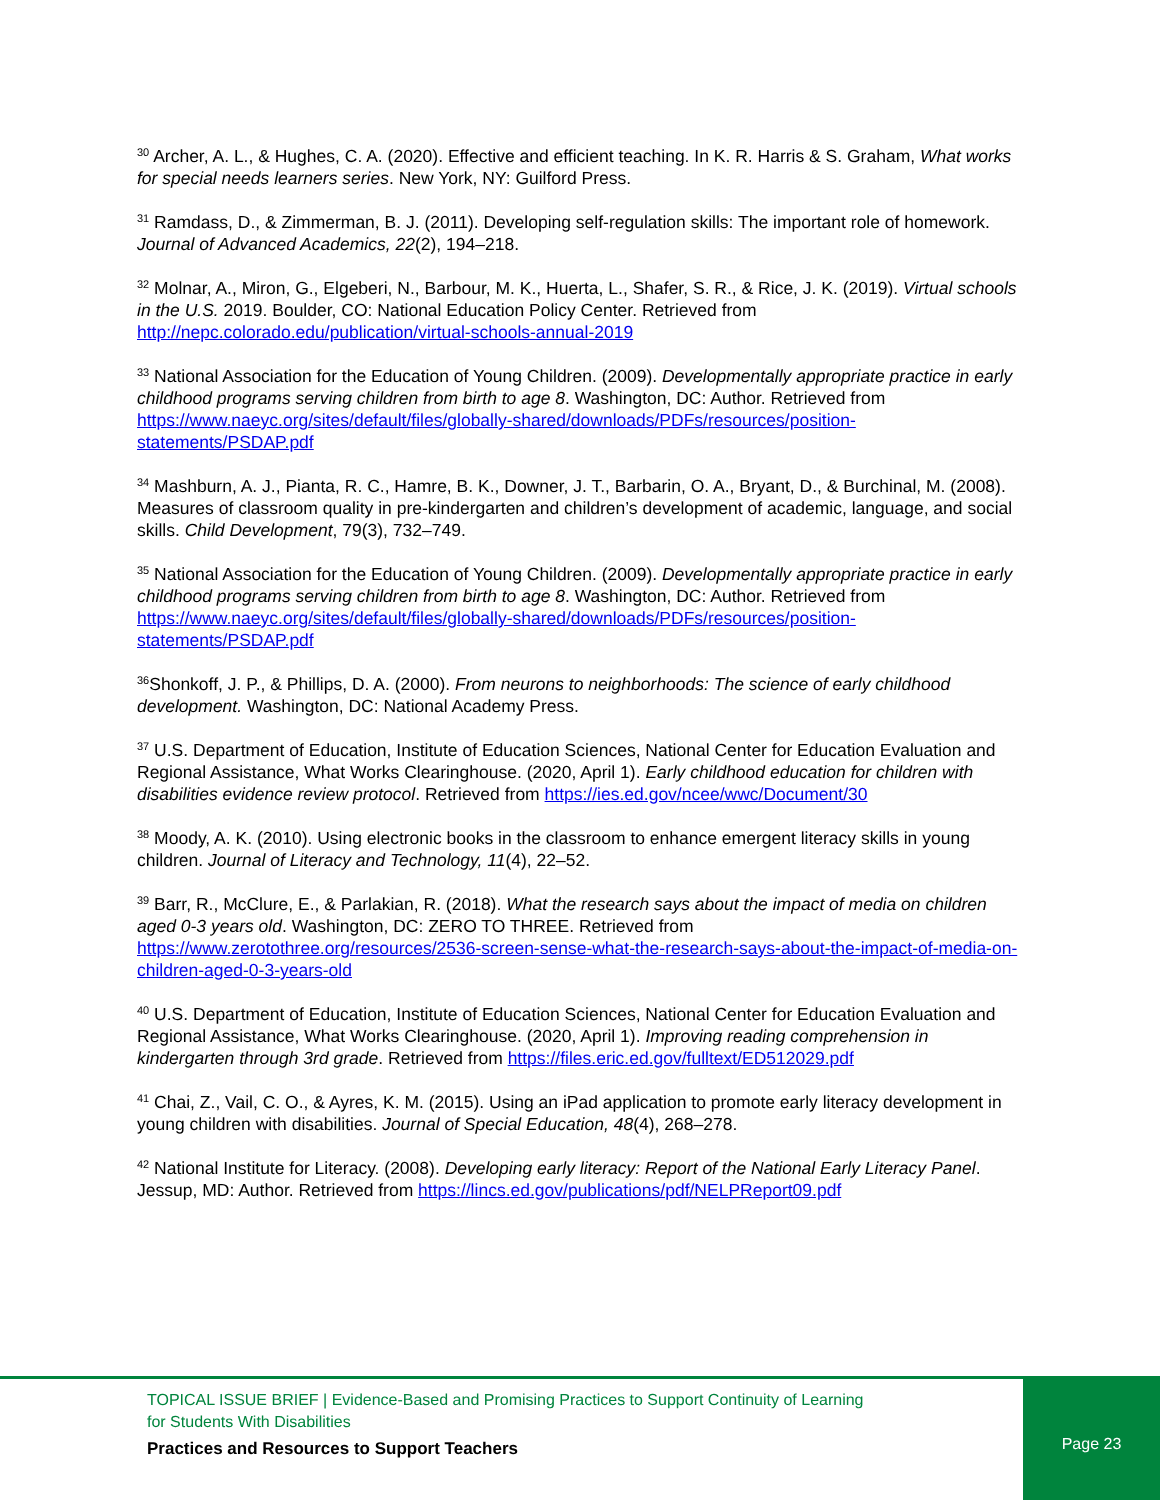<sup>30</sup> Archer, A. L., & Hughes, C. A. (2020). Effective and efficient teaching. In K. R. Harris & S. Graham, What works for special needs learners series. New York, NY: Guilford Press.
<sup>31</sup> Ramdass, D., & Zimmerman, B. J. (2011). Developing self-regulation skills: The important role of homework. Journal of Advanced Academics, 22(2), 194–218.
<sup>32</sup> Molnar, A., Miron, G., Elgeberi, N., Barbour, M. K., Huerta, L., Shafer, S. R., & Rice, J. K. (2019). Virtual schools in the U.S. 2019. Boulder, CO: National Education Policy Center. Retrieved from http://nepc.colorado.edu/publication/virtual-schools-annual-2019
<sup>33</sup> National Association for the Education of Young Children. (2009). Developmentally appropriate practice in early childhood programs serving children from birth to age 8. Washington, DC: Author. Retrieved from https://www.naeyc.org/sites/default/files/globally-shared/downloads/PDFs/resources/position-statements/PSDAP.pdf
<sup>34</sup> Mashburn, A. J., Pianta, R. C., Hamre, B. K., Downer, J. T., Barbarin, O. A., Bryant, D., & Burchinal, M. (2008). Measures of classroom quality in pre-kindergarten and children’s development of academic, language, and social skills. Child Development, 79(3), 732–749.
<sup>35</sup> National Association for the Education of Young Children. (2009). Developmentally appropriate practice in early childhood programs serving children from birth to age 8. Washington, DC: Author. Retrieved from https://www.naeyc.org/sites/default/files/globally-shared/downloads/PDFs/resources/position-statements/PSDAP.pdf
<sup>36</sup> Shonkoff, J. P., & Phillips, D. A. (2000). From neurons to neighborhoods: The science of early childhood development. Washington, DC: National Academy Press.
<sup>37</sup> U.S. Department of Education, Institute of Education Sciences, National Center for Education Evaluation and Regional Assistance, What Works Clearinghouse. (2020, April 1). Early childhood education for children with disabilities evidence review protocol. Retrieved from https://ies.ed.gov/ncee/wwc/Document/30
<sup>38</sup> Moody, A. K. (2010). Using electronic books in the classroom to enhance emergent literacy skills in young children. Journal of Literacy and Technology, 11(4), 22–52.
<sup>39</sup> Barr, R., McClure, E., & Parlakian, R. (2018). What the research says about the impact of media on children aged 0-3 years old. Washington, DC: ZERO TO THREE. Retrieved from https://www.zerotothree.org/resources/2536-screen-sense-what-the-research-says-about-the-impact-of-media-on-children-aged-0-3-years-old
<sup>40</sup> U.S. Department of Education, Institute of Education Sciences, National Center for Education Evaluation and Regional Assistance, What Works Clearinghouse. (2020, April 1). Improving reading comprehension in kindergarten through 3rd grade. Retrieved from https://files.eric.ed.gov/fulltext/ED512029.pdf
<sup>41</sup> Chai, Z., Vail, C. O., & Ayres, K. M. (2015). Using an iPad application to promote early literacy development in young children with disabilities. Journal of Special Education, 48(4), 268–278.
<sup>42</sup> National Institute for Literacy. (2008). Developing early literacy: Report of the National Early Literacy Panel. Jessup, MD: Author. Retrieved from https://lincs.ed.gov/publications/pdf/NELPReport09.pdf
TOPICAL ISSUE BRIEF | Evidence-Based and Promising Practices to Support Continuity of Learning
for Students With Disabilities
Practices and Resources to Support Teachers
Page 23